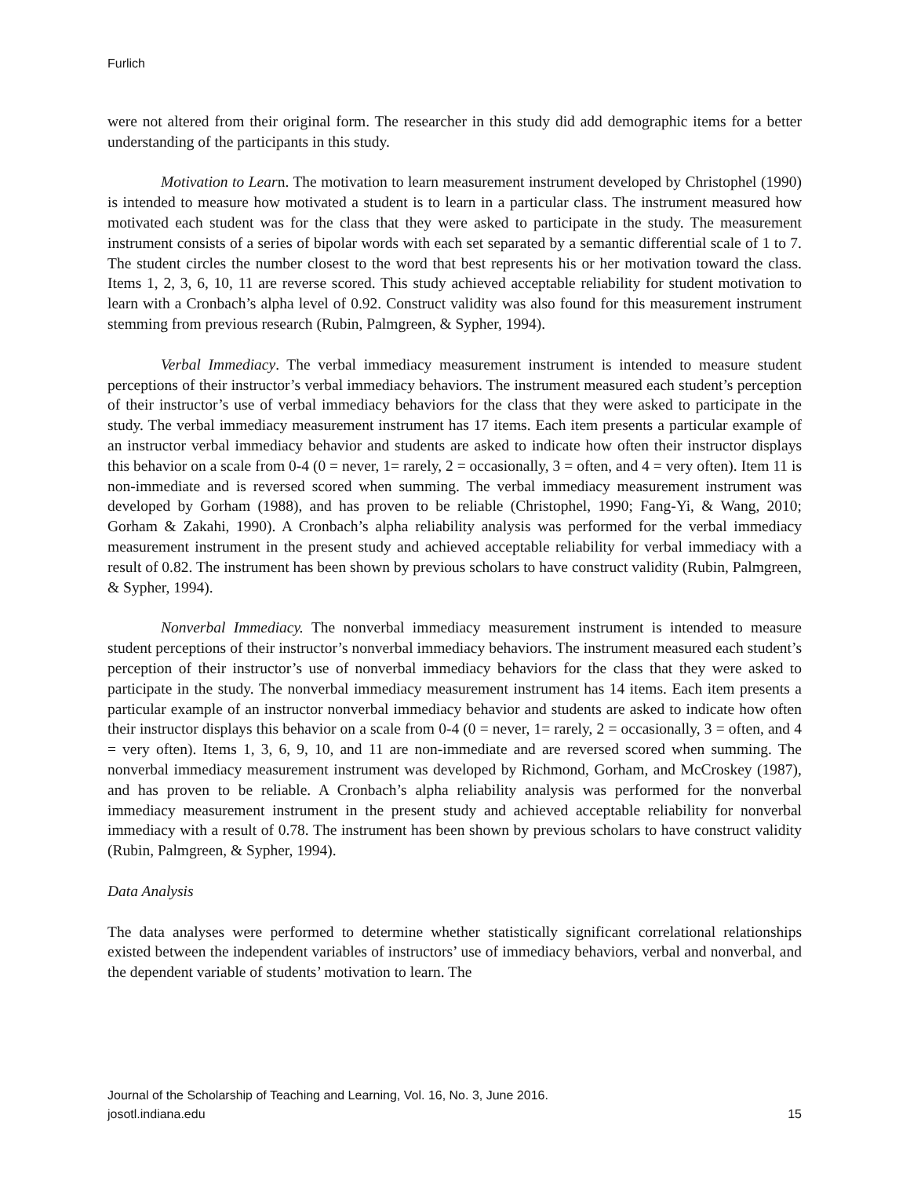Furlich
were not altered from their original form. The researcher in this study did add demographic items for a better understanding of the participants in this study.
Motivation to Learn. The motivation to learn measurement instrument developed by Christophel (1990) is intended to measure how motivated a student is to learn in a particular class. The instrument measured how motivated each student was for the class that they were asked to participate in the study. The measurement instrument consists of a series of bipolar words with each set separated by a semantic differential scale of 1 to 7. The student circles the number closest to the word that best represents his or her motivation toward the class. Items 1, 2, 3, 6, 10, 11 are reverse scored. This study achieved acceptable reliability for student motivation to learn with a Cronbach’s alpha level of 0.92. Construct validity was also found for this measurement instrument stemming from previous research (Rubin, Palmgreen, & Sypher, 1994).
Verbal Immediacy. The verbal immediacy measurement instrument is intended to measure student perceptions of their instructor’s verbal immediacy behaviors. The instrument measured each student’s perception of their instructor’s use of verbal immediacy behaviors for the class that they were asked to participate in the study. The verbal immediacy measurement instrument has 17 items. Each item presents a particular example of an instructor verbal immediacy behavior and students are asked to indicate how often their instructor displays this behavior on a scale from 0-4 (0 = never, 1= rarely, 2 = occasionally, 3 = often, and 4 = very often). Item 11 is non-immediate and is reversed scored when summing. The verbal immediacy measurement instrument was developed by Gorham (1988), and has proven to be reliable (Christophel, 1990; Fang-Yi, & Wang, 2010; Gorham & Zakahi, 1990). A Cronbach’s alpha reliability analysis was performed for the verbal immediacy measurement instrument in the present study and achieved acceptable reliability for verbal immediacy with a result of 0.82. The instrument has been shown by previous scholars to have construct validity (Rubin, Palmgreen, & Sypher, 1994).
Nonverbal Immediacy. The nonverbal immediacy measurement instrument is intended to measure student perceptions of their instructor’s nonverbal immediacy behaviors. The instrument measured each student’s perception of their instructor’s use of nonverbal immediacy behaviors for the class that they were asked to participate in the study. The nonverbal immediacy measurement instrument has 14 items. Each item presents a particular example of an instructor nonverbal immediacy behavior and students are asked to indicate how often their instructor displays this behavior on a scale from 0-4 (0 = never, 1= rarely, 2 = occasionally, 3 = often, and 4 = very often). Items 1, 3, 6, 9, 10, and 11 are non-immediate and are reversed scored when summing. The nonverbal immediacy measurement instrument was developed by Richmond, Gorham, and McCroskey (1987), and has proven to be reliable. A Cronbach’s alpha reliability analysis was performed for the nonverbal immediacy measurement instrument in the present study and achieved acceptable reliability for nonverbal immediacy with a result of 0.78. The instrument has been shown by previous scholars to have construct validity (Rubin, Palmgreen, & Sypher, 1994).
Data Analysis
The data analyses were performed to determine whether statistically significant correlational relationships existed between the independent variables of instructors’ use of immediacy behaviors, verbal and nonverbal, and the dependent variable of students’ motivation to learn. The
Journal of the Scholarship of Teaching and Learning, Vol. 16, No. 3, June 2016.
josotl.indiana.edu 15